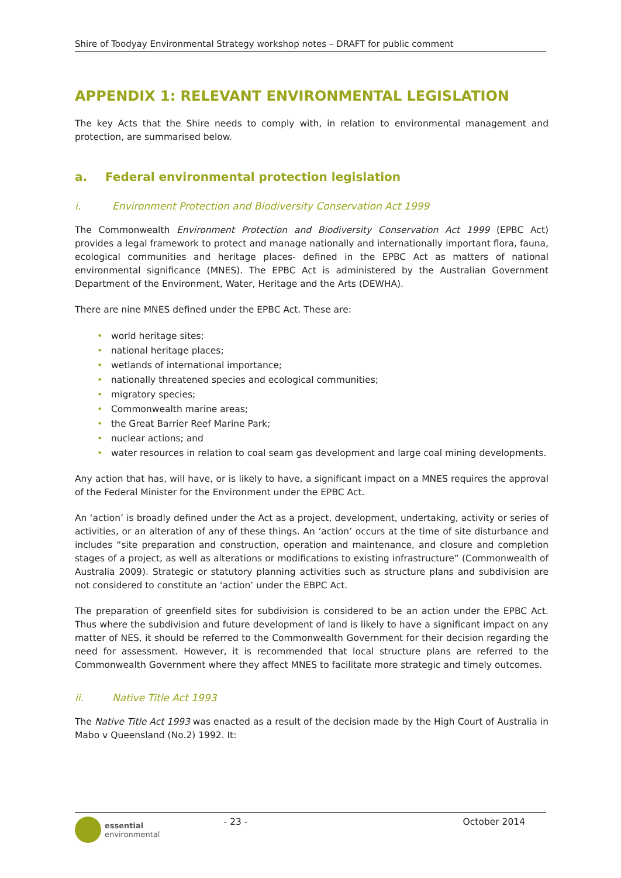Shire of Toodyay Environmental Strategy workshop notes – DRAFT for public comment
APPENDIX 1: RELEVANT ENVIRONMENTAL LEGISLATION
The key Acts that the Shire needs to comply with, in relation to environmental management and protection, are summarised below.
a. Federal environmental protection legislation
i. Environment Protection and Biodiversity Conservation Act 1999
The Commonwealth Environment Protection and Biodiversity Conservation Act 1999 (EPBC Act) provides a legal framework to protect and manage nationally and internationally important flora, fauna, ecological communities and heritage places- defined in the EPBC Act as matters of national environmental significance (MNES). The EPBC Act is administered by the Australian Government Department of the Environment, Water, Heritage and the Arts (DEWHA).
There are nine MNES defined under the EPBC Act. These are:
• world heritage sites;
• national heritage places;
• wetlands of international importance;
• nationally threatened species and ecological communities;
• migratory species;
• Commonwealth marine areas;
• the Great Barrier Reef Marine Park;
• nuclear actions; and
• water resources in relation to coal seam gas development and large coal mining developments.
Any action that has, will have, or is likely to have, a significant impact on a MNES requires the approval of the Federal Minister for the Environment under the EPBC Act.
An ‘action’ is broadly defined under the Act as a project, development, undertaking, activity or series of activities, or an alteration of any of these things. An ‘action’ occurs at the time of site disturbance and includes “site preparation and construction, operation and maintenance, and closure and completion stages of a project, as well as alterations or modifications to existing infrastructure” (Commonwealth of Australia 2009). Strategic or statutory planning activities such as structure plans and subdivision are not considered to constitute an ‘action’ under the EBPC Act.
The preparation of greenfield sites for subdivision is considered to be an action under the EPBC Act. Thus where the subdivision and future development of land is likely to have a significant impact on any matter of NES, it should be referred to the Commonwealth Government for their decision regarding the need for assessment. However, it is recommended that local structure plans are referred to the Commonwealth Government where they affect MNES to facilitate more strategic and timely outcomes.
ii. Native Title Act 1993
The Native Title Act 1993 was enacted as a result of the decision made by the High Court of Australia in Mabo v Queensland (No.2) 1992. It:
essential
environmental
- 23 - October 2014